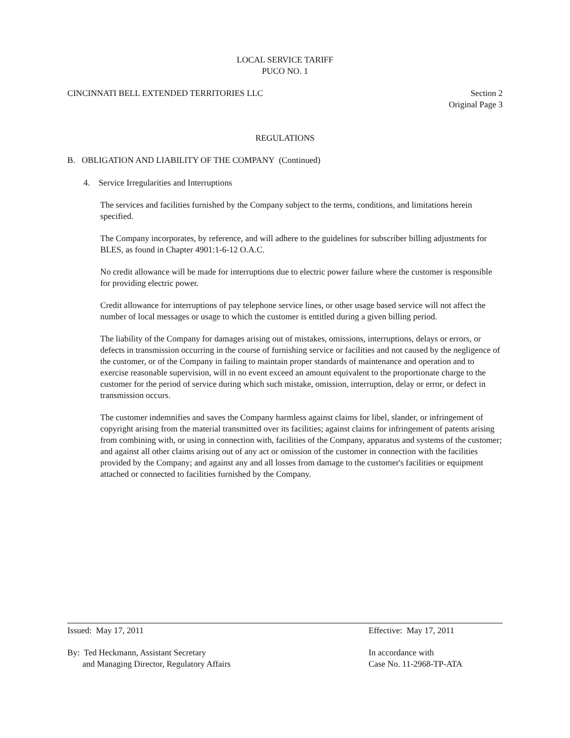LOCAL SERVICE TARIFF
PUCO NO. 1
CINCINNATI BELL EXTENDED TERRITORIES LLC Section 2
Original Page 3
REGULATIONS
B. OBLIGATION AND LIABILITY OF THE COMPANY (Continued)
4. Service Irregularities and Interruptions
The services and facilities furnished by the Company subject to the terms, conditions, and limitations herein specified.
The Company incorporates, by reference, and will adhere to the guidelines for subscriber billing adjustments for BLES, as found in Chapter 4901:1-6-12 O.A.C.
No credit allowance will be made for interruptions due to electric power failure where the customer is responsible for providing electric power.
Credit allowance for interruptions of pay telephone service lines, or other usage based service will not affect the number of local messages or usage to which the customer is entitled during a given billing period.
The liability of the Company for damages arising out of mistakes, omissions, interruptions, delays or errors, or defects in transmission occurring in the course of furnishing service or facilities and not caused by the negligence of the customer, or of the Company in failing to maintain proper standards of maintenance and operation and to exercise reasonable supervision, will in no event exceed an amount equivalent to the proportionate charge to the customer for the period of service during which such mistake, omission, interruption, delay or error, or defect in transmission occurs.
The customer indemnifies and saves the Company harmless against claims for libel, slander, or infringement of copyright arising from the material transmitted over its facilities; against claims for infringement of patents arising from combining with, or using in connection with, facilities of the Company, apparatus and systems of the customer; and against all other claims arising out of any act or omission of the customer in connection with the facilities provided by the Company; and against any and all losses from damage to the customer's facilities or equipment attached or connected to facilities furnished by the Company.
Issued: May 17, 2011 Effective: May 17, 2011
By: Ted Heckmann, Assistant Secretary
and Managing Director, Regulatory Affairs In accordance with
Case No. 11-2968-TP-ATA